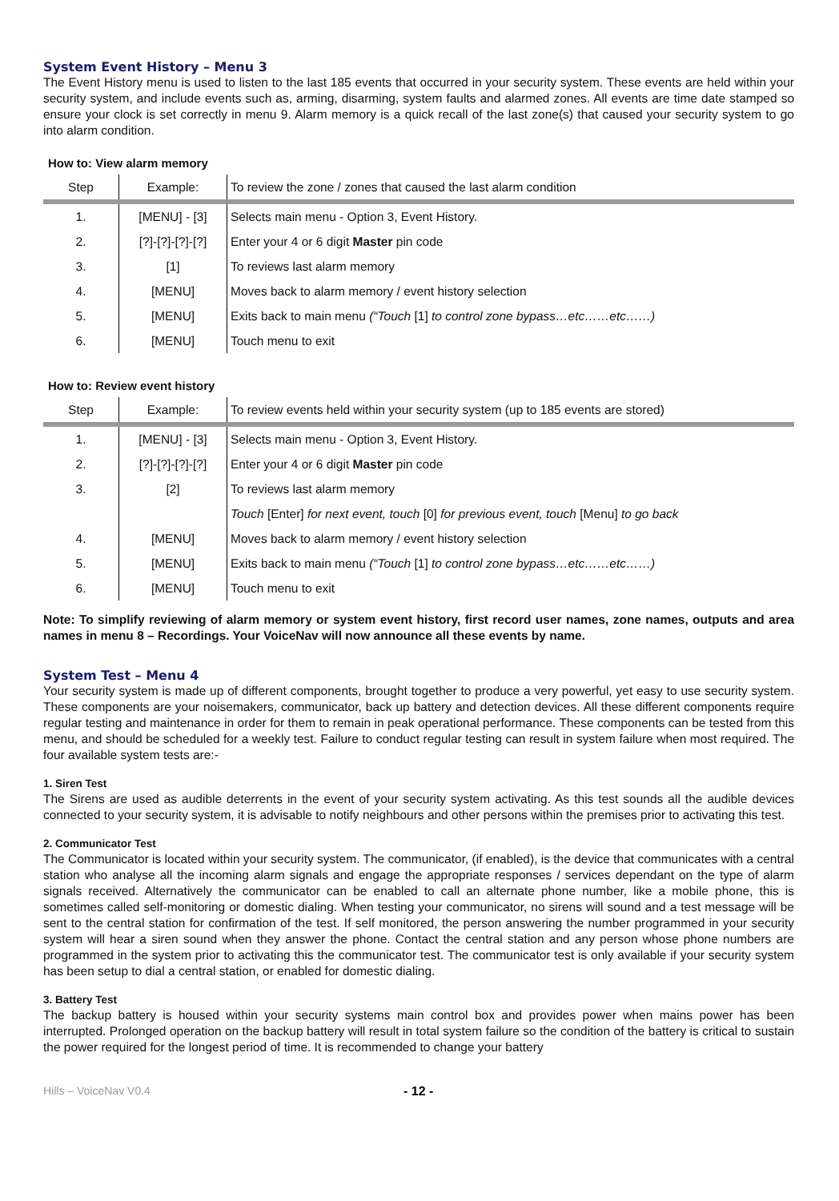System Event History – Menu 3
The Event History menu is used to listen to the last 185 events that occurred in your security system. These events are held within your security system, and include events such as, arming, disarming, system faults and alarmed zones. All events are time date stamped so ensure your clock is set correctly in menu 9. Alarm memory is a quick recall of the last zone(s) that caused your security system to go into alarm condition.
How to: View alarm memory
| Step | Example: | To review the zone / zones that caused the last alarm condition |
| 1. | [MENU] - [3] | Selects main menu - Option 3, Event History. |
| 2. | [?]-[?]-[?]-[?] | Enter your 4 or 6 digit Master pin code |
| 3. | [1] | To reviews last alarm memory |
| 4. | [MENU] | Moves back to alarm memory / event history selection |
| 5. | [MENU] | Exits back to main menu (“Touch [1] to control zone bypass…etc……etc……) |
| 6. | [MENU] | Touch menu to exit |
How to: Review event history
| Step | Example: | To review events held within your security system (up to 185 events are stored) |
| 1. | [MENU] - [3] | Selects main menu - Option 3, Event History. |
| 2. | [?]-[?]-[?]-[?] | Enter your 4 or 6 digit Master pin code |
| 3. | [2] | To reviews last alarm memory |
| | | Touch [Enter] for next event, touch [0] for previous event, touch [Menu] to go back |
| 4. | [MENU] | Moves back to alarm memory / event history selection |
| 5. | [MENU] | Exits back to main menu (“Touch [1] to control zone bypass…etc……etc……) |
| 6. | [MENU] | Touch menu to exit |
Note: To simplify reviewing of alarm memory or system event history, first record user names, zone names, outputs and area names in menu 8 – Recordings. Your VoiceNav will now announce all these events by name.
System Test – Menu 4
Your security system is made up of different components, brought together to produce a very powerful, yet easy to use security system. These components are your noisemakers, communicator, back up battery and detection devices. All these different components require regular testing and maintenance in order for them to remain in peak operational performance. These components can be tested from this menu, and should be scheduled for a weekly test. Failure to conduct regular testing can result in system failure when most required. The four available system tests are:-
1. Siren Test
The Sirens are used as audible deterrents in the event of your security system activating. As this test sounds all the audible devices connected to your security system, it is advisable to notify neighbours and other persons within the premises prior to activating this test.
2. Communicator Test
The Communicator is located within your security system. The communicator, (if enabled), is the device that communicates with a central station who analyse all the incoming alarm signals and engage the appropriate responses / services dependant on the type of alarm signals received. Alternatively the communicator can be enabled to call an alternate phone number, like a mobile phone, this is sometimes called self-monitoring or domestic dialing. When testing your communicator, no sirens will sound and a test message will be sent to the central station for confirmation of the test. If self monitored, the person answering the number programmed in your security system will hear a siren sound when they answer the phone. Contact the central station and any person whose phone numbers are programmed in the system prior to activating this the communicator test. The communicator test is only available if your security system has been setup to dial a central station, or enabled for domestic dialing.
3. Battery Test
The backup battery is housed within your security systems main control box and provides power when mains power has been interrupted. Prolonged operation on the backup battery will result in total system failure so the condition of the battery is critical to sustain the power required for the longest period of time. It is recommended to change your battery
Hills – VoiceNav V0.4 - 12 -